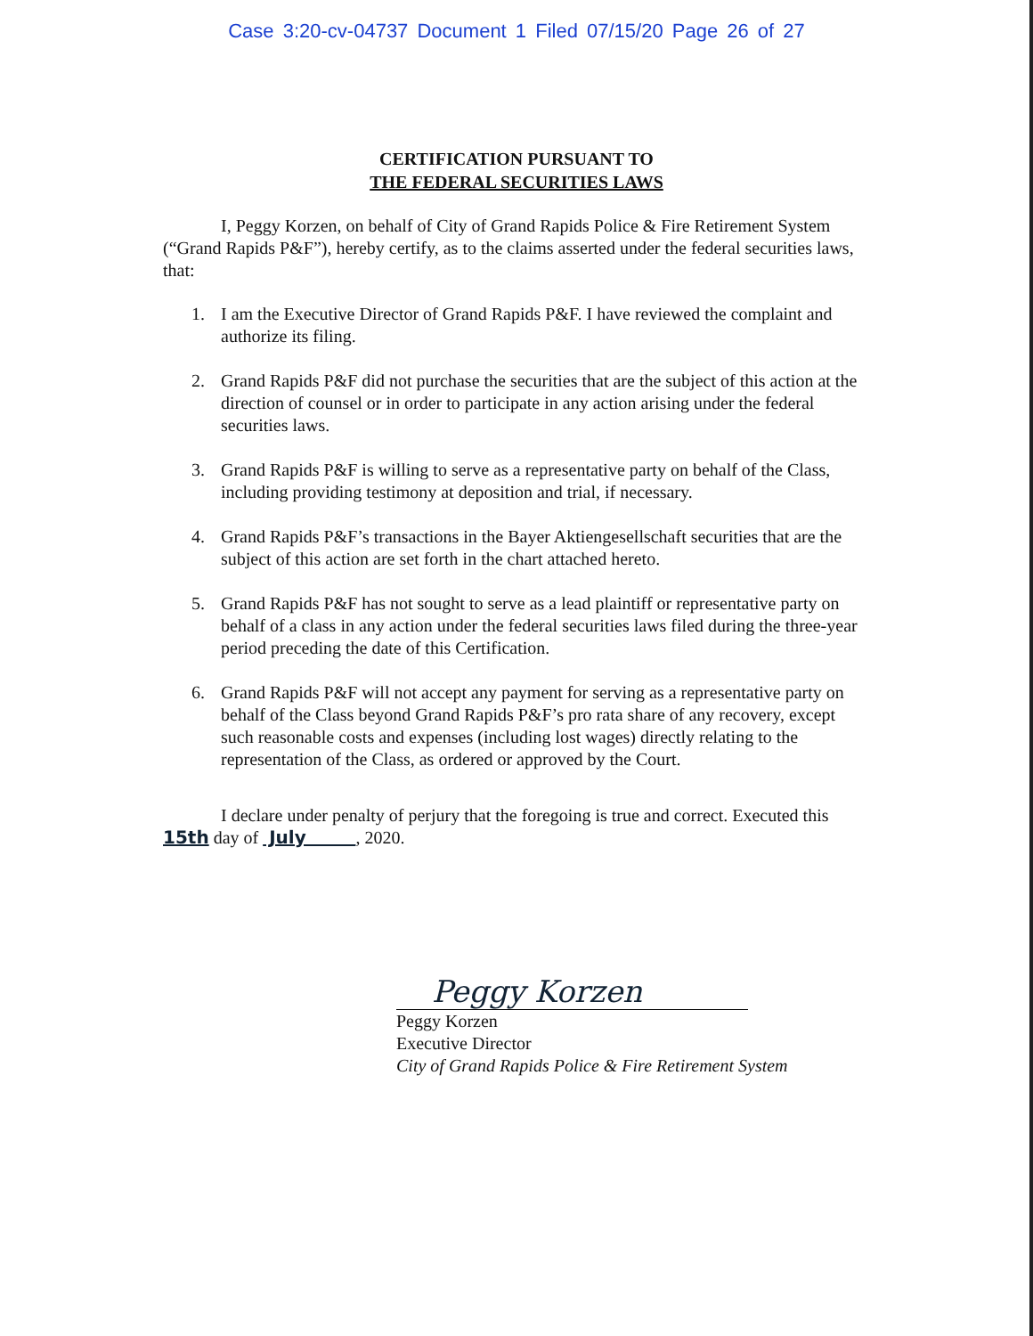Case 3:20-cv-04737 Document 1 Filed 07/15/20 Page 26 of 27
CERTIFICATION PURSUANT TO
THE FEDERAL SECURITIES LAWS
I, Peggy Korzen, on behalf of City of Grand Rapids Police & Fire Retirement System (“Grand Rapids P&F”), hereby certify, as to the claims asserted under the federal securities laws, that:
1. I am the Executive Director of Grand Rapids P&F. I have reviewed the complaint and authorize its filing.
2. Grand Rapids P&F did not purchase the securities that are the subject of this action at the direction of counsel or in order to participate in any action arising under the federal securities laws.
3. Grand Rapids P&F is willing to serve as a representative party on behalf of the Class, including providing testimony at deposition and trial, if necessary.
4. Grand Rapids P&F’s transactions in the Bayer Aktiengesellschaft securities that are the subject of this action are set forth in the chart attached hereto.
5. Grand Rapids P&F has not sought to serve as a lead plaintiff or representative party on behalf of a class in any action under the federal securities laws filed during the three-year period preceding the date of this Certification.
6. Grand Rapids P&F will not accept any payment for serving as a representative party on behalf of the Class beyond Grand Rapids P&F’s pro rata share of any recovery, except such reasonable costs and expenses (including lost wages) directly relating to the representation of the Class, as ordered or approved by the Court.
I declare under penalty of perjury that the foregoing is true and correct. Executed this 15th day of July , 2020.
Peggy Korzen
Peggy Korzen
Executive Director
City of Grand Rapids Police & Fire Retirement System